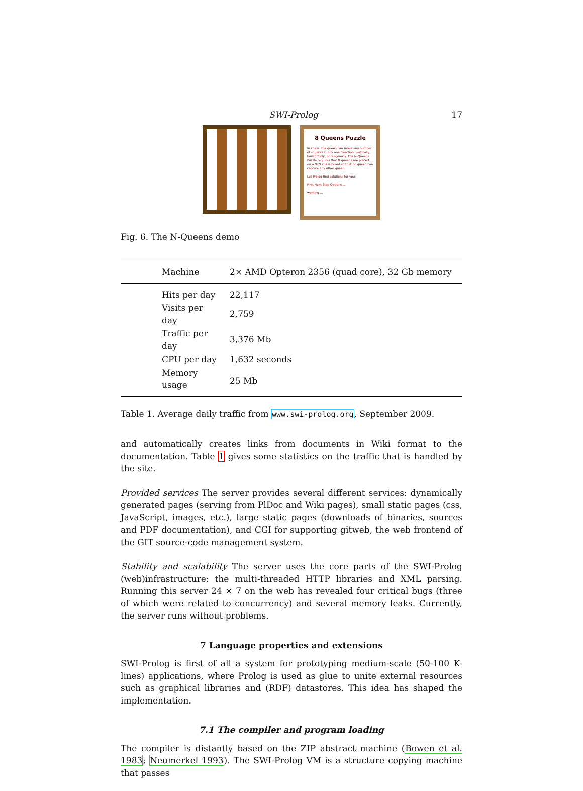SWI-Prolog 17
8 Queens Puzzle
In chess, the queen can move any number of squares in any one direction, vertically, horizontally, or diagonally. The N-Queens Puzzle requires that N queens are placed on a NxN chess board so that no queen can capture any other queen.
Let Prolog find solutions for you:
First Next Stop Options ...
working ...
Fig. 6. The N-Queens demo
| | Machine | 2× AMD Opteron 2356 (quad core), 32 Gb memory |
| | Hits per day | 22,117 |
| | Visits per day | 2,759 |
| | Traffic per day | 3,376 Mb |
| | CPU per day | 1,632 seconds |
| | Memory usage | 25 Mb |
Table 1. Average daily traffic from www.swi-prolog.org, September 2009.
and automatically creates links from documents in Wiki format to the documentation. Table 1 gives some statistics on the traffic that is handled by the site.
Provided services The server provides several different services: dynamically generated pages (serving from PlDoc and Wiki pages), small static pages (css, JavaScript, images, etc.), large static pages (downloads of binaries, sources and PDF documentation), and CGI for supporting gitweb, the web frontend of the GIT source-code management system.
Stability and scalability The server uses the core parts of the SWI-Prolog (web)infrastructure: the multi-threaded HTTP libraries and XML parsing. Running this server 24 × 7 on the web has revealed four critical bugs (three of which were related to concurrency) and several memory leaks. Currently, the server runs without problems.
7 Language properties and extensions
SWI-Prolog is first of all a system for prototyping medium-scale (50-100 K-lines) applications, where Prolog is used as glue to unite external resources such as graphical libraries and (RDF) datastores. This idea has shaped the implementation.
7.1 The compiler and program loading
The compiler is distantly based on the ZIP abstract machine (Bowen et al. 1983; Neumerkel 1993). The SWI-Prolog VM is a structure copying machine that passes